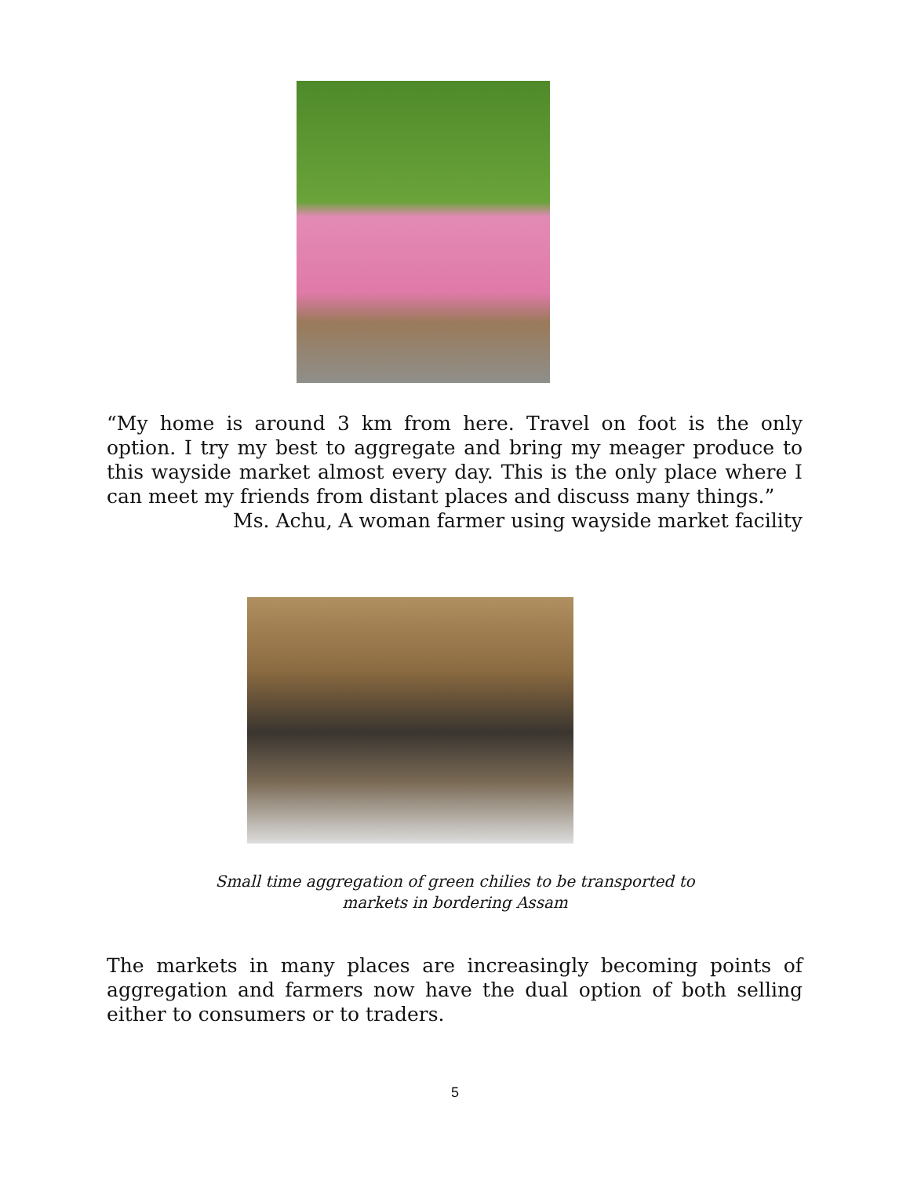“My home is around 3 km from here. Travel on foot is the only option. I try my best to aggregate and bring my meager produce to this wayside market almost every day. This is the only place where I can meet my friends from distant places and discuss many things.”
Ms. Achu, A woman farmer using wayside market facility
Small time aggregation of green chilies to be transported to
markets in bordering Assam
The markets in many places are increasingly becoming points of aggregation and farmers now have the dual option of both selling either to consumers or to traders.
5